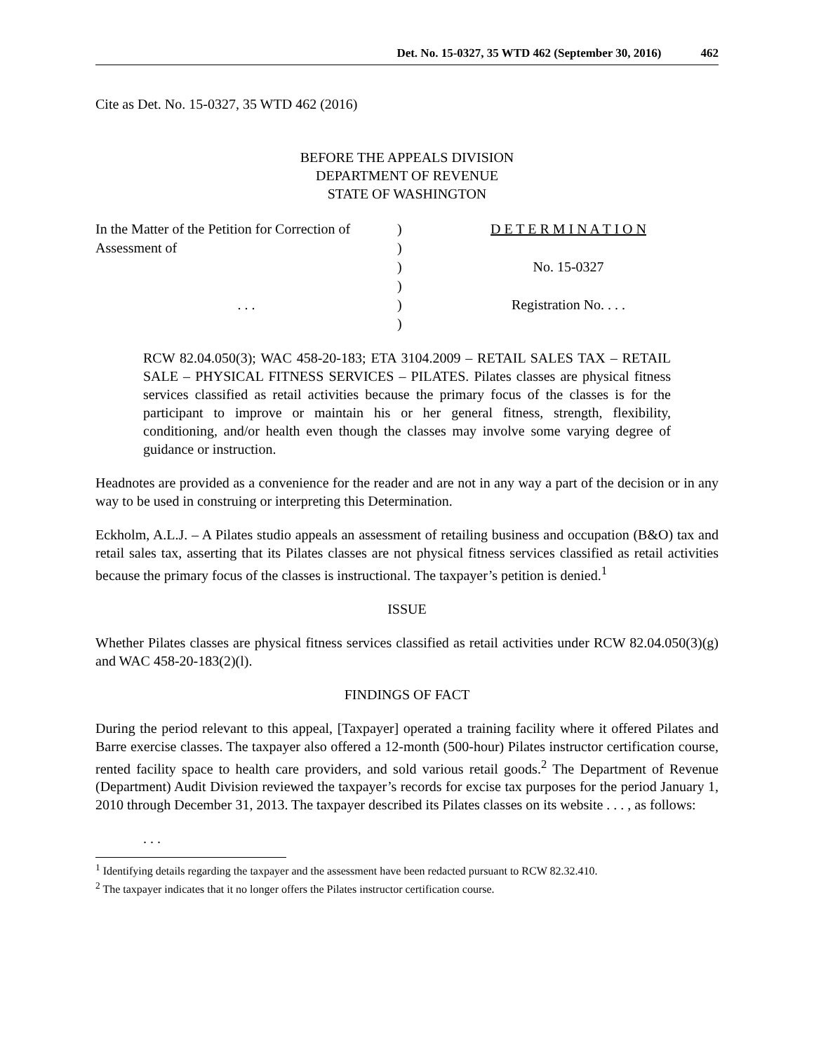Det. No. 15-0327, 35 WTD 462 (September 30, 2016) 462
Cite as Det. No. 15-0327, 35 WTD 462 (2016)
BEFORE THE APPEALS DIVISION
DEPARTMENT OF REVENUE
STATE OF WASHINGTON
In the Matter of the Petition for Correction of
Assessment of
. . .
)
)
)
)
)
)
D E T E R M I N A T I O N
No. 15-0327
Registration No. . . .
RCW 82.04.050(3); WAC 458-20-183; ETA 3104.2009 – RETAIL SALES TAX – RETAIL SALE – PHYSICAL FITNESS SERVICES – PILATES. Pilates classes are physical fitness services classified as retail activities because the primary focus of the classes is for the participant to improve or maintain his or her general fitness, strength, flexibility, conditioning, and/or health even though the classes may involve some varying degree of guidance or instruction.
Headnotes are provided as a convenience for the reader and are not in any way a part of the decision or in any way to be used in construing or interpreting this Determination.
Eckholm, A.L.J. – A Pilates studio appeals an assessment of retailing business and occupation (B&O) tax and retail sales tax, asserting that its Pilates classes are not physical fitness services classified as retail activities because the primary focus of the classes is instructional. The taxpayer’s petition is denied.<sup>1</sup>
ISSUE
Whether Pilates classes are physical fitness services classified as retail activities under RCW 82.04.050(3)(g) and WAC 458-20-183(2)(l).
FINDINGS OF FACT
During the period relevant to this appeal, [Taxpayer] operated a training facility where it offered Pilates and Barre exercise classes. The taxpayer also offered a 12-month (500-hour) Pilates instructor certification course, rented facility space to health care providers, and sold various retail goods.<sup>2</sup> The Department of Revenue (Department) Audit Division reviewed the taxpayer’s records for excise tax purposes for the period January 1, 2010 through December 31, 2013. The taxpayer described its Pilates classes on its website . . . , as follows:
. . .
<sup>1</sup> Identifying details regarding the taxpayer and the assessment have been redacted pursuant to RCW 82.32.410.
<sup>2</sup> The taxpayer indicates that it no longer offers the Pilates instructor certification course.